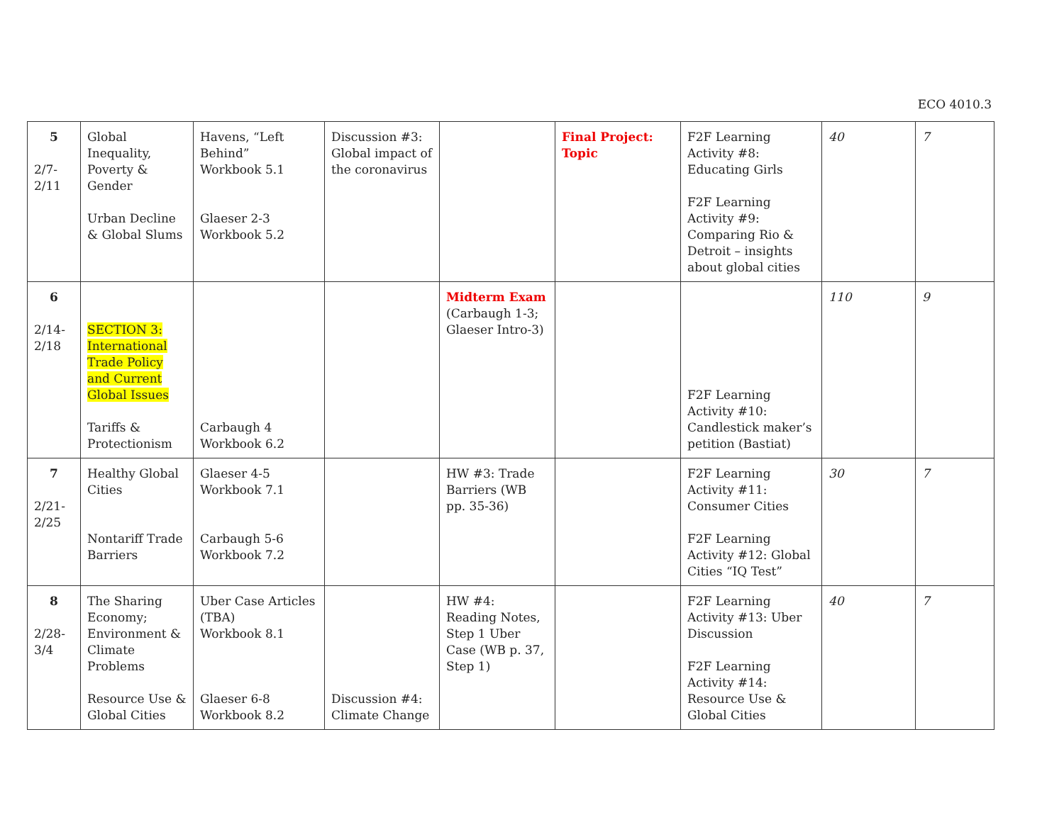ECO 4010.3
| 5 2/7- 2/11 | Global Inequality, Poverty & Gender Urban Decline & Global Slums | Havens, “Left Behind” Workbook 5.1 Glaeser 2-3 Workbook 5.2 | Discussion #3: Global impact of the coronavirus | | Final Project: Topic | F2F Learning Activity #8: Educating Girls F2F Learning Activity #9: Comparing Rio & Detroit – insights about global cities | 40 | 7 |
| 6 2/14- 2/18 | SECTION 3: International Trade Policy and Current Global Issues Tariffs & Protectionism | Carbaugh 4 Workbook 6.2 | | Midterm Exam (Carbaugh 1-3; Glaeser Intro-3) | | F2F Learning Activity #10: Candlestick maker’s petition (Bastiat) | 110 | 9 |
| 7 2/21- 2/25 | Healthy Global Cities Nontariff Trade Barriers | Glaeser 4-5 Workbook 7.1 Carbaugh 5-6 Workbook 7.2 | | HW #3: Trade Barriers (WB pp. 35-36) | | F2F Learning Activity #11: Consumer Cities F2F Learning Activity #12: Global Cities “IQ Test” | 30 | 7 |
| 8 2/28- 3/4 | The Sharing Economy; Environment & Climate Problems Resource Use & Global Cities | Uber Case Articles (TBA) Workbook 8.1 Glaeser 6-8 Workbook 8.2 | Discussion #4: Climate Change | HW #4: Reading Notes, Step 1 Uber Case (WB p. 37, Step 1) | | F2F Learning Activity #13: Uber Discussion F2F Learning Activity #14: Resource Use & Global Cities | 40 | 7 |